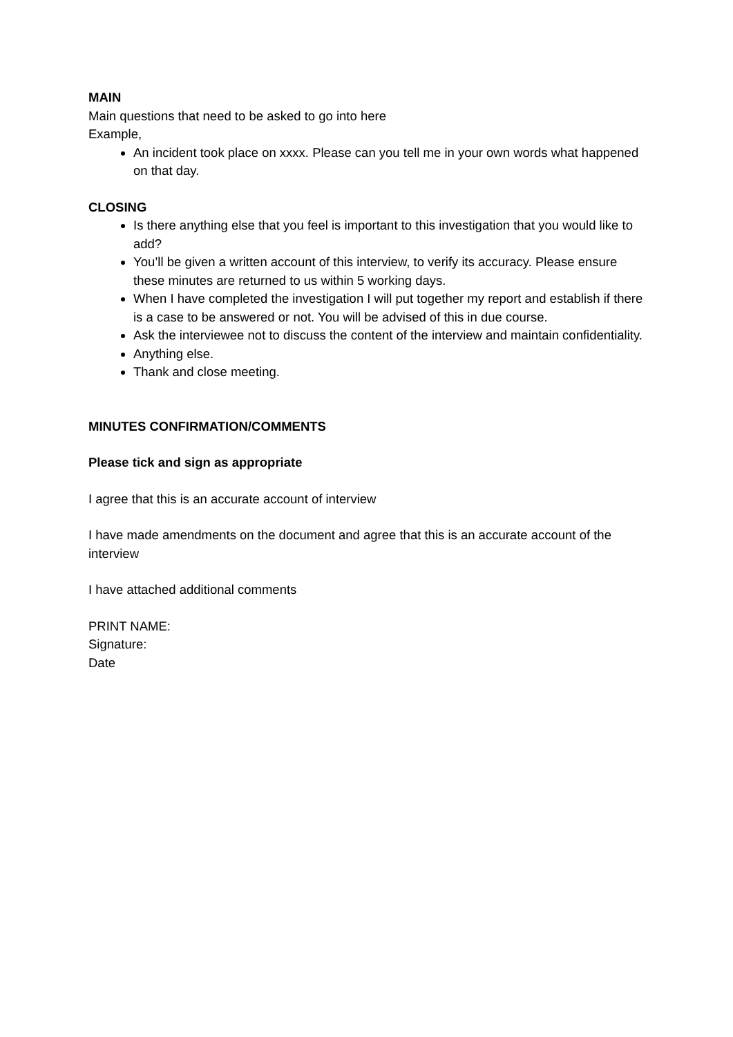MAIN
Main questions that need to be asked to go into here
Example,
An incident took place on xxxx. Please can you tell me in your own words what happened on that day.
CLOSING
Is there anything else that you feel is important to this investigation that you would like to add?
You’ll be given a written account of this interview, to verify its accuracy. Please ensure these minutes are returned to us within 5 working days.
When I have completed the investigation I will put together my report and establish if there is a case to be answered or not. You will be advised of this in due course.
Ask the interviewee not to discuss the content of the interview and maintain confidentiality.
Anything else.
Thank and close meeting.
MINUTES CONFIRMATION/COMMENTS
Please tick and sign as appropriate
I agree that this is an accurate account of interview
I have made amendments on the document and agree that this is an accurate account of the interview
I have attached additional comments
PRINT NAME:
Signature:
Date